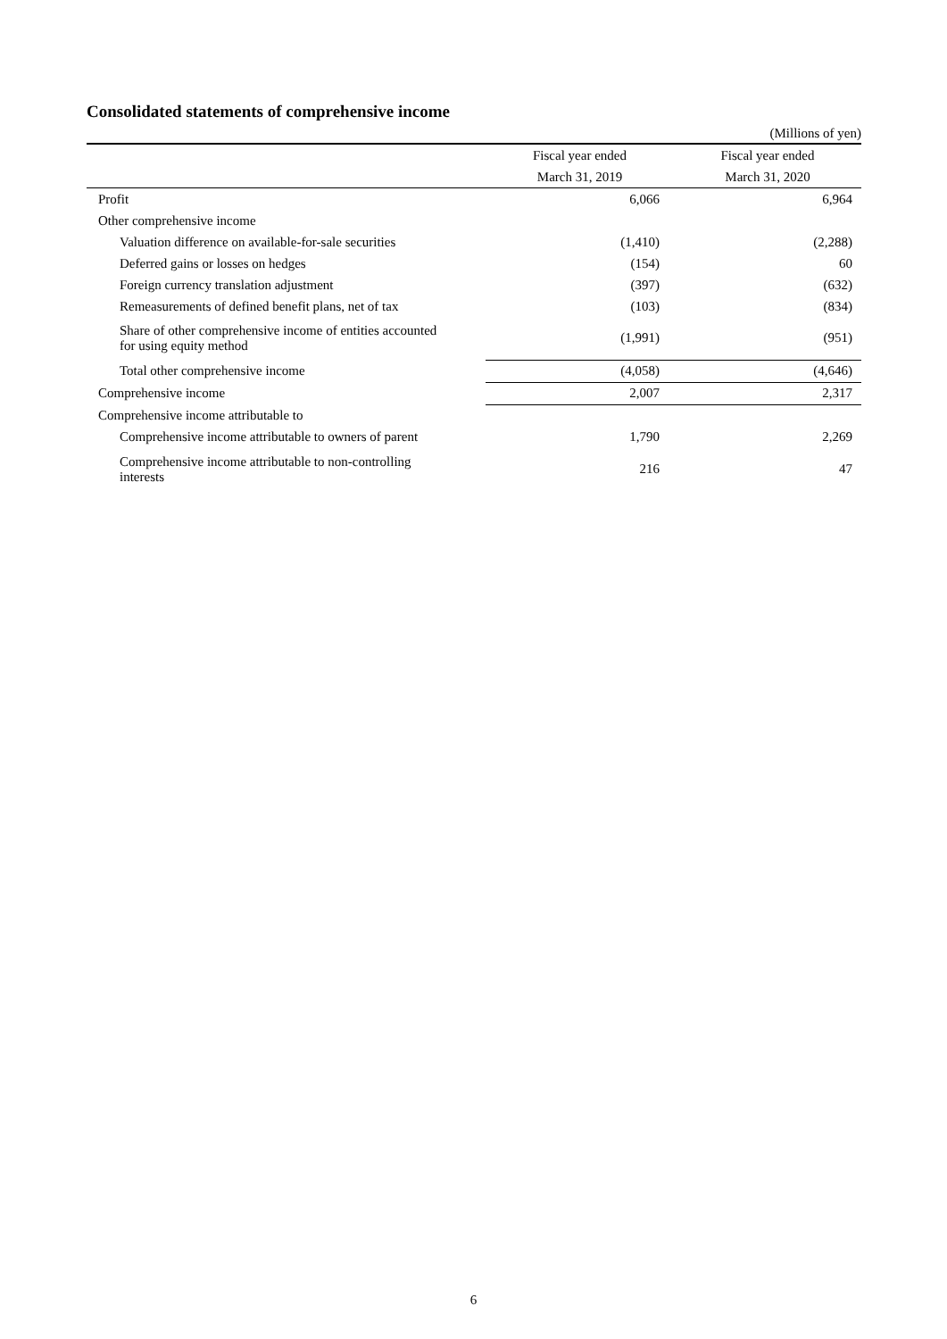Consolidated statements of comprehensive income
(Millions of yen)
| | Fiscal year ended | Fiscal year ended |
| --- | --- | --- |
| | March 31, 2019 | March 31, 2020 |
| Profit | 6,066 | 6,964 |
| Other comprehensive income | | |
| Valuation difference on available-for-sale securities | (1,410) | (2,288) |
| Deferred gains or losses on hedges | (154) | 60 |
| Foreign currency translation adjustment | (397) | (632) |
| Remeasurements of defined benefit plans, net of tax | (103) | (834) |
| Share of other comprehensive income of entities accounted for using equity method | (1,991) | (951) |
| Total other comprehensive income | (4,058) | (4,646) |
| Comprehensive income | 2,007 | 2,317 |
| Comprehensive income attributable to | | |
| Comprehensive income attributable to owners of parent | 1,790 | 2,269 |
| Comprehensive income attributable to non-controlling interests | 216 | 47 |
6